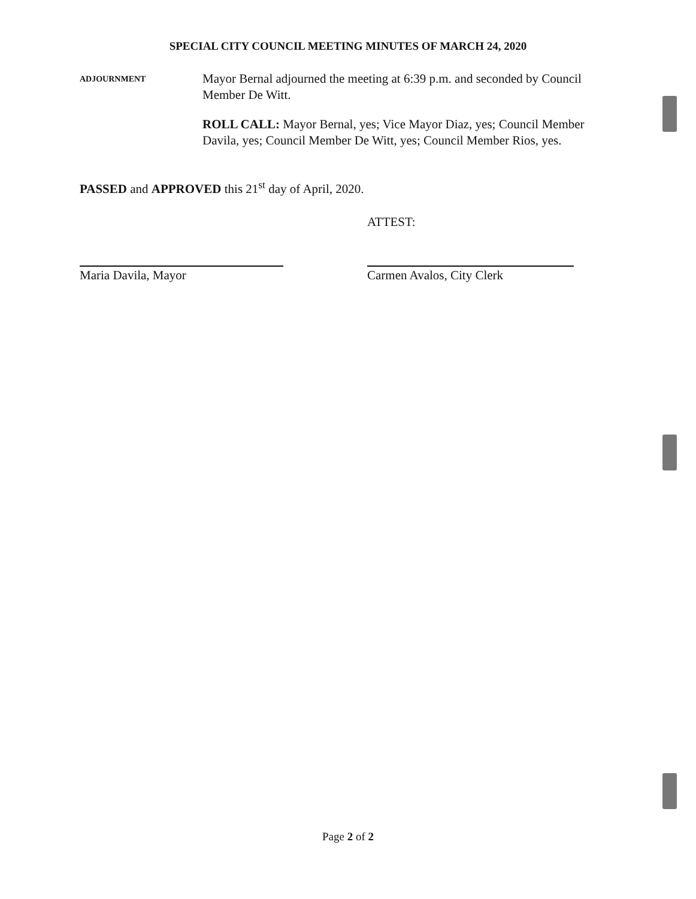SPECIAL CITY COUNCIL MEETING MINUTES OF MARCH 24, 2020
ADJOURNMENT
Mayor Bernal adjourned the meeting at 6:39 p.m. and seconded by Council Member De Witt.
ROLL CALL: Mayor Bernal, yes; Vice Mayor Diaz, yes; Council Member Davila, yes; Council Member De Witt, yes; Council Member Rios, yes.
PASSED and APPROVED this 21<sup>st</sup> day of April, 2020.
Maria Davila, Mayor
ATTEST:
Carmen Avalos, City Clerk
Page 2 of 2